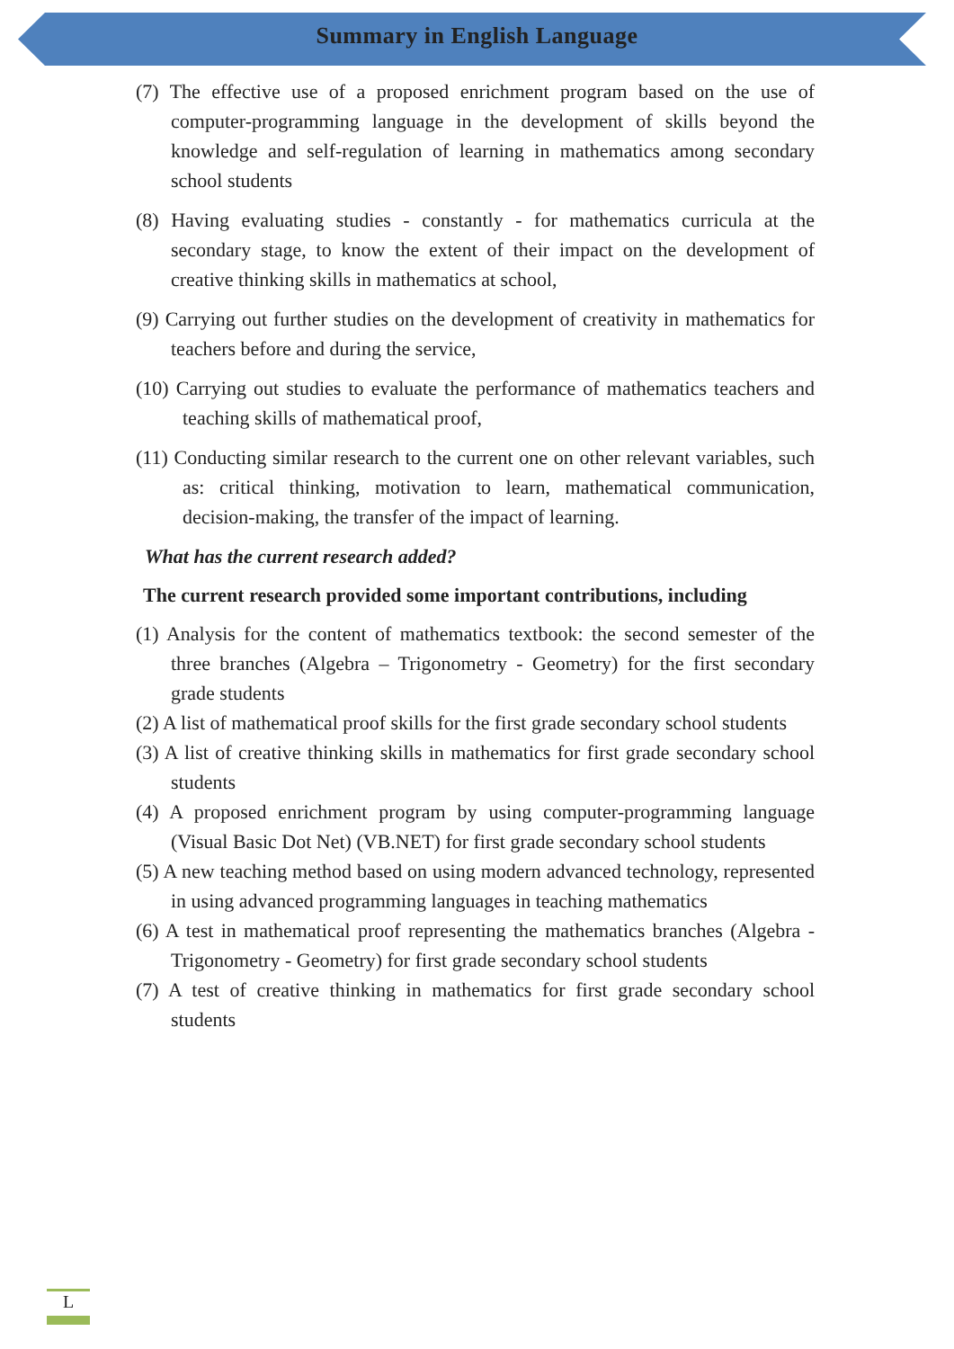Summary in English Language
(7) The effective use of a proposed enrichment program based on the use of computer-programming language in the development of skills beyond the knowledge and self-regulation of learning in mathematics among secondary school students
(8) Having evaluating studies - constantly - for mathematics curricula at the secondary stage, to know the extent of their impact on the development of creative thinking skills in mathematics at school,
(9) Carrying out further studies on the development of creativity in mathematics for teachers before and during the service,
(10) Carrying out studies to evaluate the performance of mathematics teachers and teaching skills of mathematical proof,
(11) Conducting similar research to the current one on other relevant variables, such as: critical thinking, motivation to learn, mathematical communication, decision-making, the transfer of the impact of learning.
What has the current research added?
The current research provided some important contributions, including
(1) Analysis for the content of mathematics textbook: the second semester of the three branches (Algebra – Trigonometry - Geometry) for the first secondary grade students
(2) A list of mathematical proof skills for the first grade secondary school students
(3) A list of creative thinking skills in mathematics for first grade secondary school students
(4) A proposed enrichment program by using computer-programming language (Visual Basic Dot Net) (VB.NET) for first grade secondary school students
(5) A new teaching method based on using modern advanced technology, represented in using advanced programming languages in teaching mathematics
(6) A test in mathematical proof representing the mathematics branches (Algebra - Trigonometry - Geometry) for first grade secondary school students
(7) A test of creative thinking in mathematics for first grade secondary school students
L